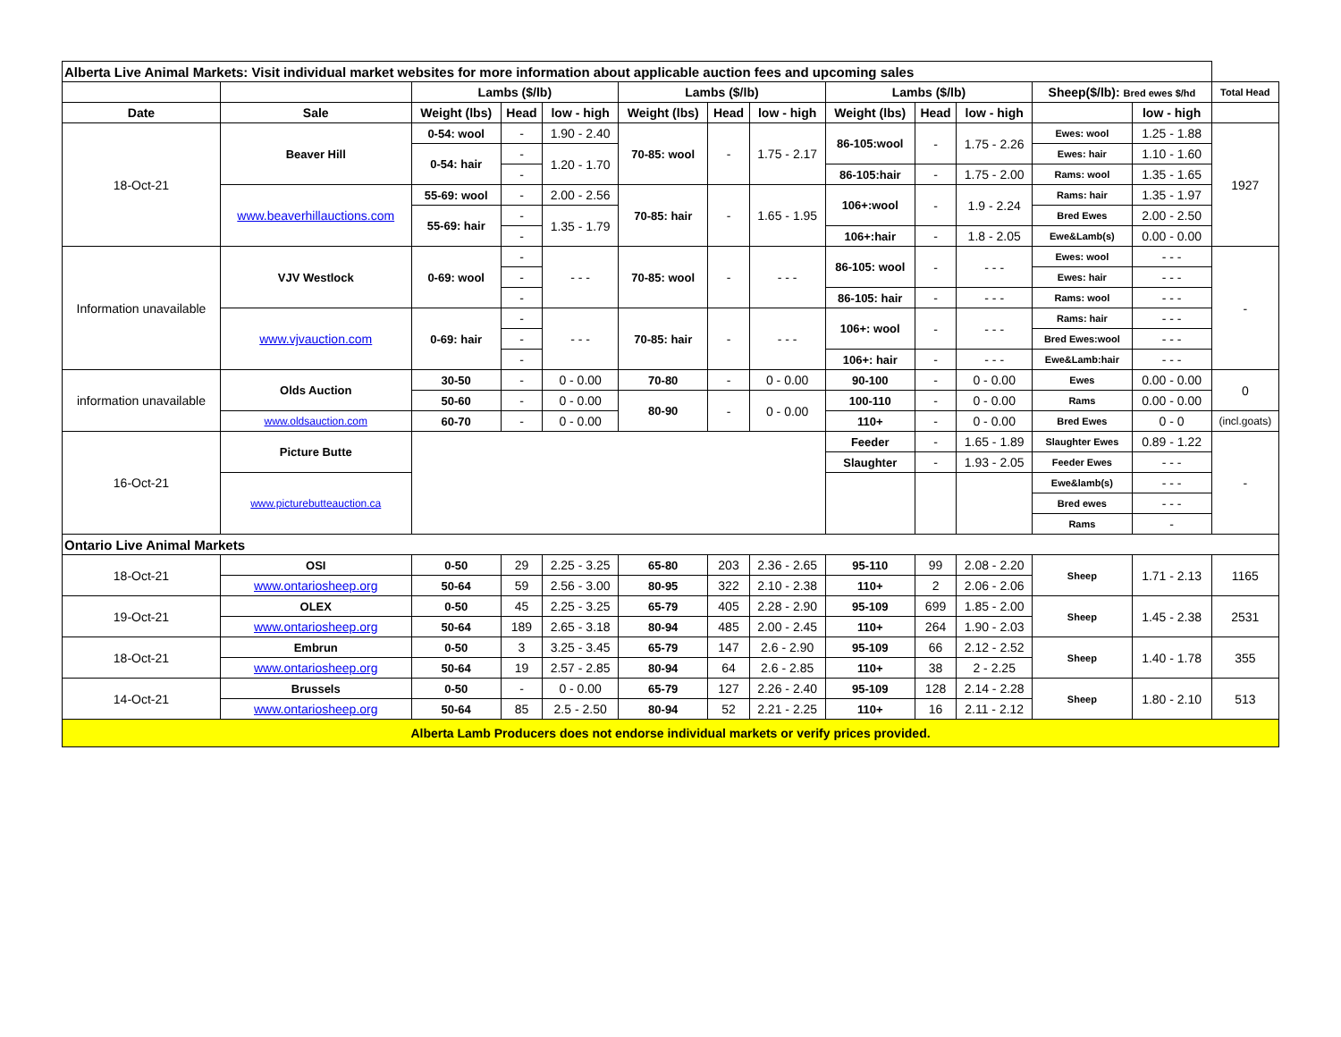| Alberta Live Animal Markets: Visit individual market websites for more information about applicable auction fees and upcoming sales | | | | | | | | | | | | | |
| | | Lambs ($/lb) | | | Lambs ($/lb) | | | Lambs ($/lb) | | | Sheep($/lb): Bred ewes $/hd | | Total Head |
| Date | Sale | Weight (lbs) | Head | low - high | Weight (lbs) | Head | low - high | Weight (lbs) | Head | low - high | | low - high | |
| 18-Oct-21 | Beaver Hill | 0-54: wool | - | 1.90 - 2.40 | 70-85: wool | - | 1.75 - 2.17 | 86-105:wool | - | 1.75 - 2.26 | Ewes: wool | 1.25 - 1.88 | 1927 |
| | | 0-54: hair | - | 1.20 - 1.70 | | | | | | | Ewes: hair | 1.10 - 1.60 | |
| | | | - | | | | | 86-105:hair | - | 1.75 - 2.00 | Rams: wool | 1.35 - 1.65 | |
| | www.beaverhillauctions.com | 55-69: wool | - | 2.00 - 2.56 | 70-85: hair | - | 1.65 - 1.95 | 106+:wool | - | 1.9 - 2.24 | Rams: hair | 1.35 - 1.97 | |
| | | 55-69: hair | - | 1.35 - 1.79 | | | | | | | Bred Ewes | 2.00 - 2.50 | |
| | | | - | | | | | 106+:hair | - | 1.8 - 2.05 | Ewe&Lamb(s) | 0.00 - 0.00 | |
| Information unavailable | VJV Westlock | 0-69: wool | - | - - - | 70-85: wool | - | - - - | 86-105: wool | - | - - - | Ewes: wool | - - - | - |
| | | | - | | | | | | | | Ewes: hair | - - - | |
| | | | - | | | | | 86-105: hair | - | - - - | Rams: wool | - - - | |
| | www.vjvauction.com | 0-69: hair | - | - - - | 70-85: hair | - | - - - | 106+: wool | - | - - - | Rams: hair | - - - | |
| | | | - | | | | | | | | Bred Ewes:wool | - - - | |
| | | | - | | | | | 106+: hair | - | - - - | Ewe&Lamb:hair | - - - | |
| information unavailable | Olds Auction | 30-50 | - | 0 - 0.00 | 70-80 | - | 0 - 0.00 | 90-100 | - | 0 - 0.00 | Ewes | 0.00 - 0.00 | 0 |
| | | 50-60 | - | 0 - 0.00 | 80-90 | - | 0 - 0.00 | 100-110 | - | 0 - 0.00 | Rams | 0.00 - 0.00 | |
| | www.oldsauction.com | 60-70 | - | 0 - 0.00 | | | | 110+ | - | 0 - 0.00 | Bred Ewes | 0 - 0 | (incl.goats) |
| 16-Oct-21 | Picture Butte | | | | | | | Feeder | - | 1.65 - 1.89 | Slaughter Ewes | 0.89 - 1.22 | - |
| | | | | | | | | Slaughter | - | 1.93 - 2.05 | Feeder Ewes | - - - | |
| | www.picturebutteauction.ca | | | | | | | | | | Ewe&lamb(s) | - - - | |
| | | | | | | | | | | | Bred ewes | - - - | |
| | | | | | | | | | | | Rams | - | |
| Ontario Live Animal Markets | | | | | | | | | | | | | |
| 18-Oct-21 | OSI | 0-50 | 29 | 2.25 - 3.25 | 65-80 | 203 | 2.36 - 2.65 | 95-110 | 99 | 2.08 - 2.20 | Sheep | 1.71 - 2.13 | 1165 |
| | www.ontariosheep.org | 50-64 | 59 | 2.56 - 3.00 | 80-95 | 322 | 2.10 - 2.38 | 110+ | 2 | 2.06 - 2.06 | | | |
| 19-Oct-21 | OLEX | 0-50 | 45 | 2.25 - 3.25 | 65-79 | 405 | 2.28 - 2.90 | 95-109 | 699 | 1.85 - 2.00 | Sheep | 1.45 - 2.38 | 2531 |
| | www.ontariosheep.org | 50-64 | 189 | 2.65 - 3.18 | 80-94 | 485 | 2.00 - 2.45 | 110+ | 264 | 1.90 - 2.03 | | | |
| 18-Oct-21 | Embrun | 0-50 | 3 | 3.25 - 3.45 | 65-79 | 147 | 2.6 - 2.90 | 95-109 | 66 | 2.12 - 2.52 | Sheep | 1.40 - 1.78 | 355 |
| | www.ontariosheep.org | 50-64 | 19 | 2.57 - 2.85 | 80-94 | 64 | 2.6 - 2.85 | 110+ | 38 | 2 - 2.25 | | | |
| 14-Oct-21 | Brussels | 0-50 | - | 0 - 0.00 | 65-79 | 127 | 2.26 - 2.40 | 95-109 | 128 | 2.14 - 2.28 | Sheep | 1.80 - 2.10 | 513 |
| | www.ontariosheep.org | 50-64 | 85 | 2.5 - 2.50 | 80-94 | 52 | 2.21 - 2.25 | 110+ | 16 | 2.11 - 2.12 | | | |
| Alberta Lamb Producers does not endorse individual markets or verify prices provided. | | | | | | | | | | | | | |